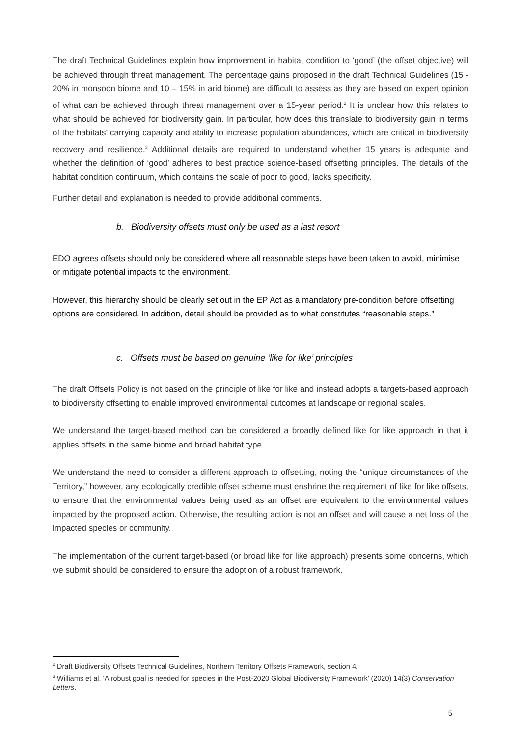The draft Technical Guidelines explain how improvement in habitat condition to ‘good’ (the offset objective) will be achieved through threat management. The percentage gains proposed in the draft Technical Guidelines (15 - 20% in monsoon biome and 10 – 15% in arid biome) are difficult to assess as they are based on expert opinion of what can be achieved through threat management over a 15-year period.<sup>2</sup> It is unclear how this relates to what should be achieved for biodiversity gain. In particular, how does this translate to biodiversity gain in terms of the habitats’ carrying capacity and ability to increase population abundances, which are critical in biodiversity recovery and resilience.<sup>3</sup> Additional details are required to understand whether 15 years is adequate and whether the definition of ‘good’ adheres to best practice science-based offsetting principles. The details of the habitat condition continuum, which contains the scale of poor to good, lacks specificity.
Further detail and explanation is needed to provide additional comments.
b. Biodiversity offsets must only be used as a last resort
EDO agrees offsets should only be considered where all reasonable steps have been taken to avoid, minimise or mitigate potential impacts to the environment.
However, this hierarchy should be clearly set out in the EP Act as a mandatory pre-condition before offsetting options are considered. In addition, detail should be provided as to what constitutes “reasonable steps.”
c. Offsets must be based on genuine ‘like for like’ principles
The draft Offsets Policy is not based on the principle of like for like and instead adopts a targets-based approach to biodiversity offsetting to enable improved environmental outcomes at landscape or regional scales.
We understand the target-based method can be considered a broadly defined like for like approach in that it applies offsets in the same biome and broad habitat type.
We understand the need to consider a different approach to offsetting, noting the “unique circumstances of the Territory,” however, any ecologically credible offset scheme must enshrine the requirement of like for like offsets, to ensure that the environmental values being used as an offset are equivalent to the environmental values impacted by the proposed action. Otherwise, the resulting action is not an offset and will cause a net loss of the impacted species or community.
The implementation of the current target-based (or broad like for like approach) presents some concerns, which we submit should be considered to ensure the adoption of a robust framework.
<sup>2</sup> Draft Biodiversity Offsets Technical Guidelines, Northern Territory Offsets Framework, section 4.
<sup>3</sup> Williams et al. ‘A robust goal is needed for species in the Post-2020 Global Biodiversity Framework’ (2020) 14(3) Conservation Letters.
5